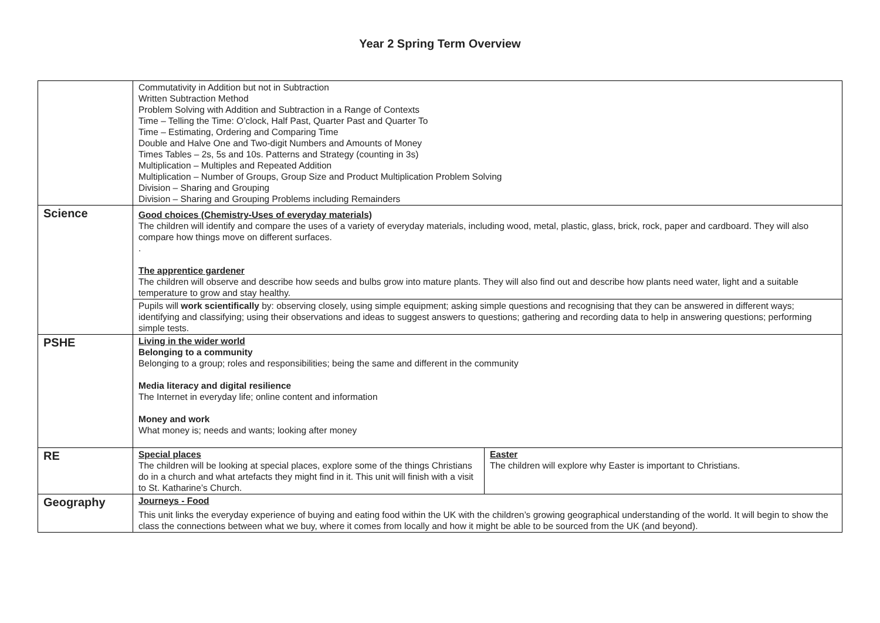Year 2 Spring Term Overview
| | Commutativity in Addition but not in Subtraction Written Subtraction Method Problem Solving with Addition and Subtraction in a Range of Contexts Time – Telling the Time: O’clock, Half Past, Quarter Past and Quarter To Time – Estimating, Ordering and Comparing Time Double and Halve One and Two-digit Numbers and Amounts of Money Times Tables – 2s, 5s and 10s. Patterns and Strategy (counting in 3s) Multiplication – Multiples and Repeated Addition Multiplication – Number of Groups, Group Size and Product Multiplication Problem Solving Division – Sharing and Grouping Division – Sharing and Grouping Problems including Remainders | |
| Science | Good choices (Chemistry-Uses of everyday materials) The children will identify and compare the uses of a variety of everyday materials, including wood, metal, plastic, glass, brick, rock, paper and cardboard. They will also compare how things move on different surfaces. . The apprentice gardener The children will observe and describe how seeds and bulbs grow into mature plants. They will also find out and describe how plants need water, light and a suitable temperature to grow and stay healthy. | |
| | Pupils will work scientifically by: observing closely, using simple equipment; asking simple questions and recognising that they can be answered in different ways; identifying and classifying; using their observations and ideas to suggest answers to questions; gathering and recording data to help in answering questions; performing simple tests. | |
| PSHE | Living in the wider world Belonging to a community Belonging to a group; roles and responsibilities; being the same and different in the community Media literacy and digital resilience The Internet in everyday life; online content and information Money and work What money is; needs and wants; looking after money | |
| RE | Special places The children will be looking at special places, explore some of the things Christians do in a church and what artefacts they might find in it. This unit will finish with a visit to St. Katharine’s Church. | Easter The children will explore why Easter is important to Christians. |
| Geography | Journeys - Food This unit links the everyday experience of buying and eating food within the UK with the children’s growing geographical understanding of the world. It will begin to show the class the connections between what we buy, where it comes from locally and how it might be able to be sourced from the UK (and beyond). | |